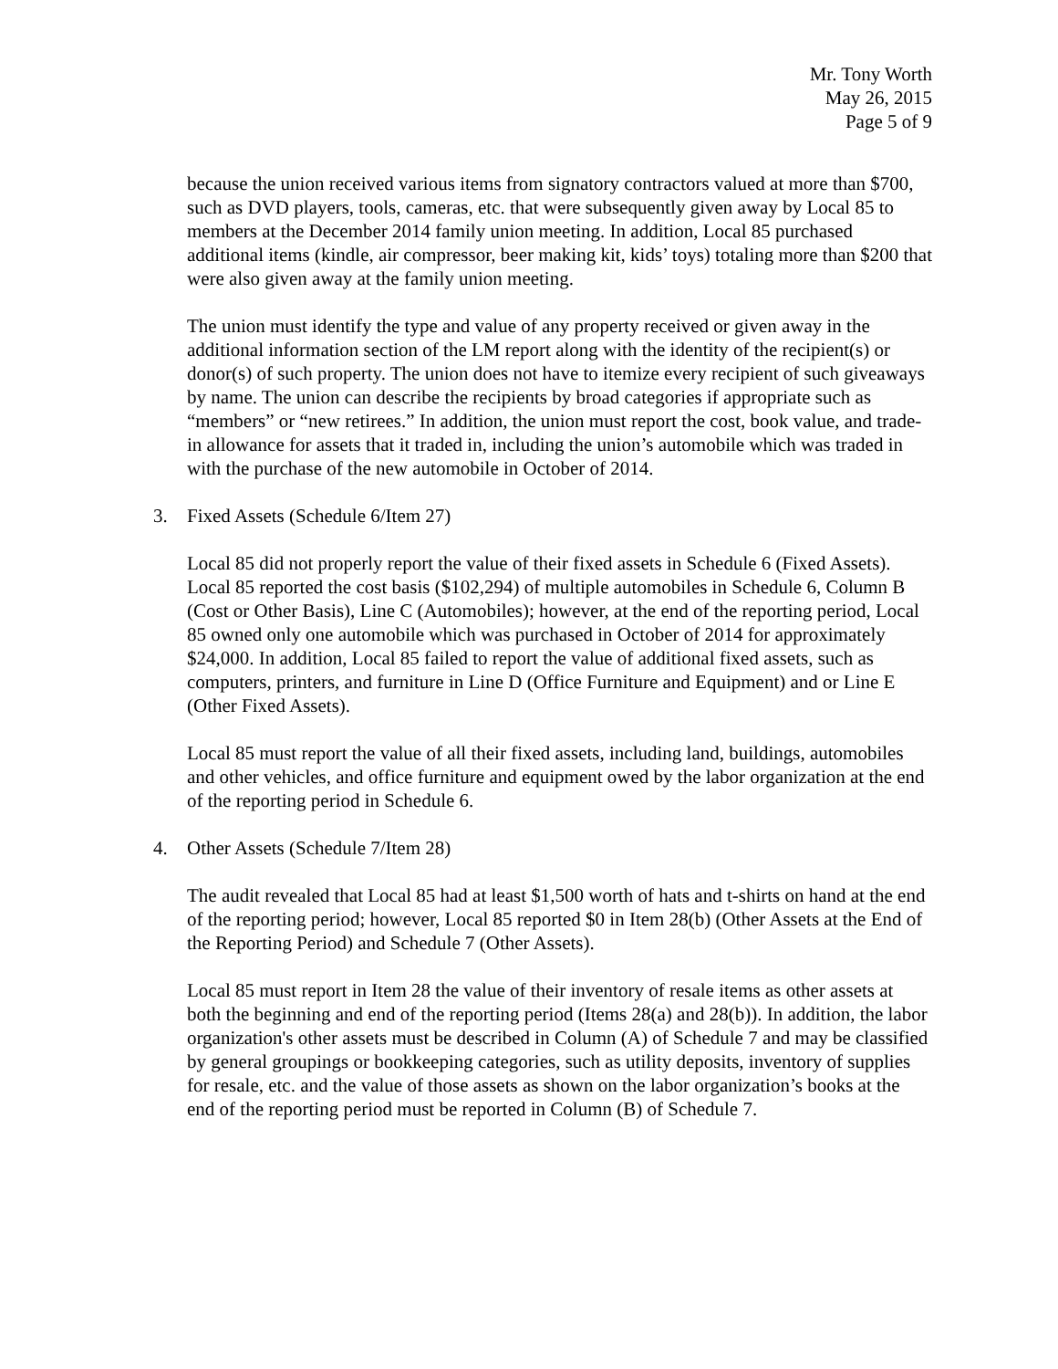Mr. Tony Worth
May 26, 2015
Page 5 of 9
because the union received various items from signatory contractors valued at more than $700, such as DVD players, tools, cameras, etc. that were subsequently given away by Local 85 to members at the December 2014 family union meeting. In addition, Local 85 purchased additional items (kindle, air compressor, beer making kit, kids’ toys) totaling more than $200 that were also given away at the family union meeting.
The union must identify the type and value of any property received or given away in the additional information section of the LM report along with the identity of the recipient(s) or donor(s) of such property. The union does not have to itemize every recipient of such giveaways by name. The union can describe the recipients by broad categories if appropriate such as “members” or “new retirees.” In addition, the union must report the cost, book value, and trade-in allowance for assets that it traded in, including the union’s automobile which was traded in with the purchase of the new automobile in October of 2014.
3. Fixed Assets (Schedule 6/Item 27)
Local 85 did not properly report the value of their fixed assets in Schedule 6 (Fixed Assets). Local 85 reported the cost basis ($102,294) of multiple automobiles in Schedule 6, Column B (Cost or Other Basis), Line C (Automobiles); however, at the end of the reporting period, Local 85 owned only one automobile which was purchased in October of 2014 for approximately $24,000. In addition, Local 85 failed to report the value of additional fixed assets, such as computers, printers, and furniture in Line D (Office Furniture and Equipment) and or Line E (Other Fixed Assets).
Local 85 must report the value of all their fixed assets, including land, buildings, automobiles and other vehicles, and office furniture and equipment owed by the labor organization at the end of the reporting period in Schedule 6.
4. Other Assets (Schedule 7/Item 28)
The audit revealed that Local 85 had at least $1,500 worth of hats and t-shirts on hand at the end of the reporting period; however, Local 85 reported $0 in Item 28(b) (Other Assets at the End of the Reporting Period) and Schedule 7 (Other Assets).
Local 85 must report in Item 28 the value of their inventory of resale items as other assets at both the beginning and end of the reporting period (Items 28(a) and 28(b)). In addition, the labor organization's other assets must be described in Column (A) of Schedule 7 and may be classified by general groupings or bookkeeping categories, such as utility deposits, inventory of supplies for resale, etc. and the value of those assets as shown on the labor organization’s books at the end of the reporting period must be reported in Column (B) of Schedule 7.